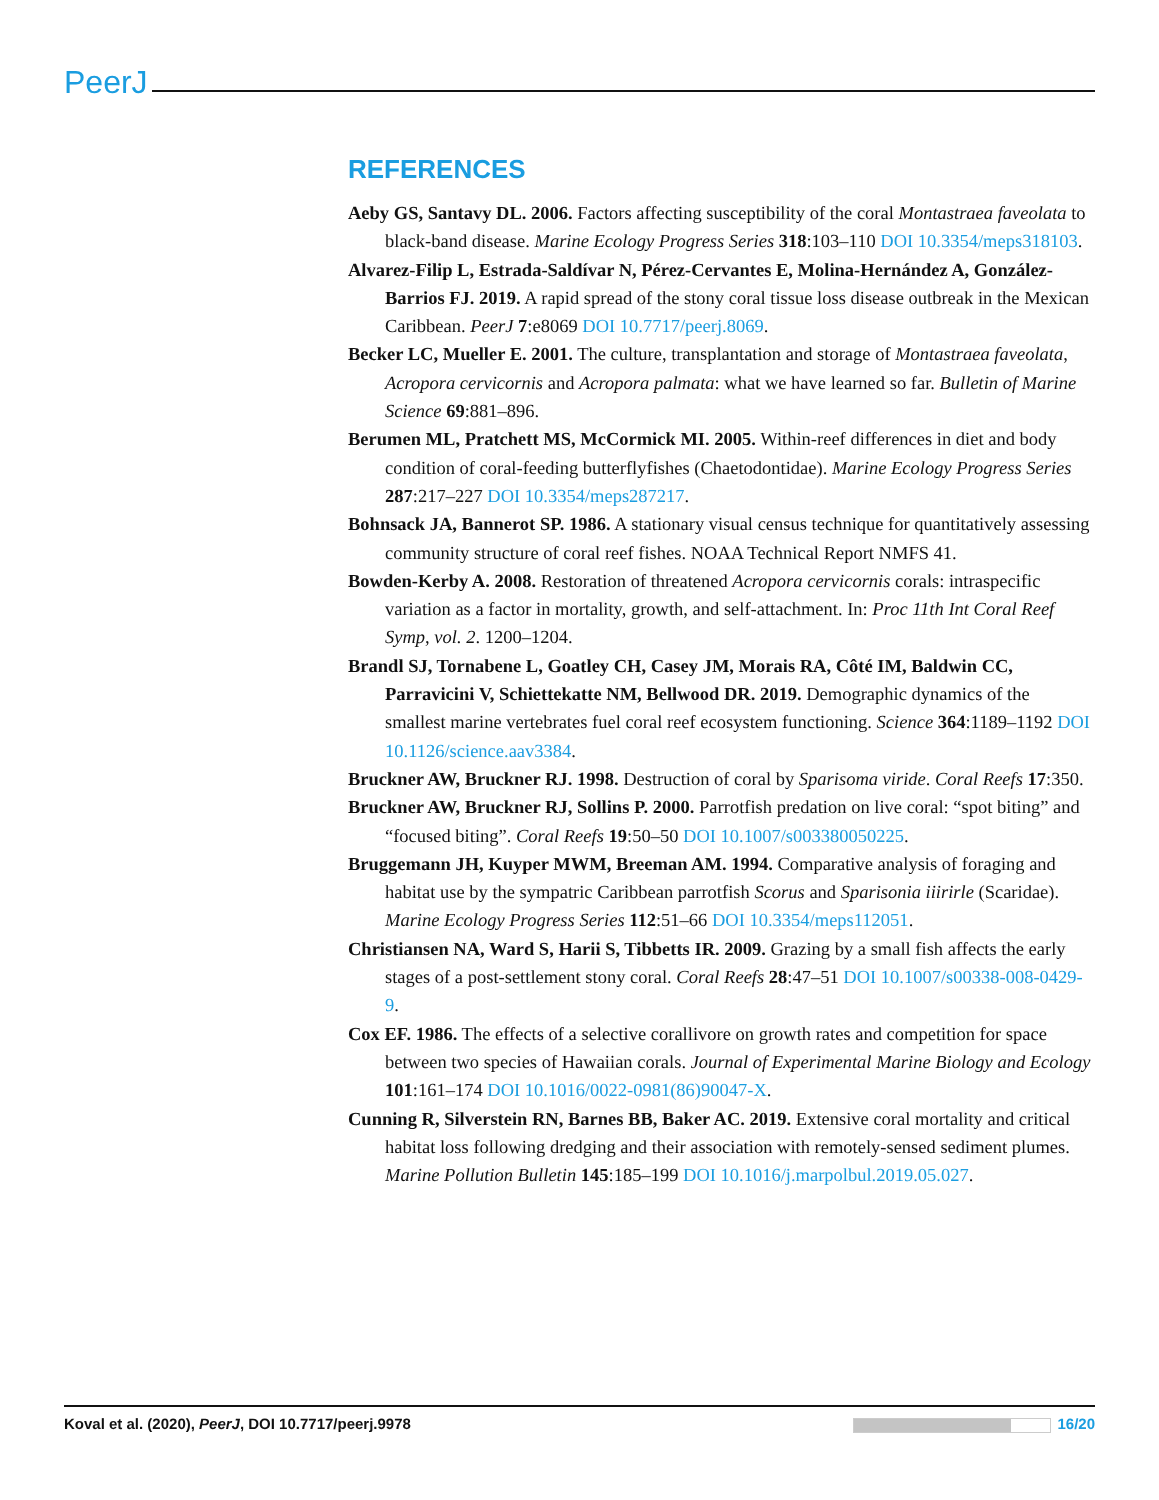PeerJ
REFERENCES
Aeby GS, Santavy DL. 2006. Factors affecting susceptibility of the coral Montastraea faveolata to black-band disease. Marine Ecology Progress Series 318:103–110 DOI 10.3354/meps318103.
Alvarez-Filip L, Estrada-Saldívar N, Pérez-Cervantes E, Molina-Hernández A, González-Barrios FJ. 2019. A rapid spread of the stony coral tissue loss disease outbreak in the Mexican Caribbean. PeerJ 7:e8069 DOI 10.7717/peerj.8069.
Becker LC, Mueller E. 2001. The culture, transplantation and storage of Montastraea faveolata, Acropora cervicornis and Acropora palmata: what we have learned so far. Bulletin of Marine Science 69:881–896.
Berumen ML, Pratchett MS, McCormick MI. 2005. Within-reef differences in diet and body condition of coral-feeding butterflyfishes (Chaetodontidae). Marine Ecology Progress Series 287:217–227 DOI 10.3354/meps287217.
Bohnsack JA, Bannerot SP. 1986. A stationary visual census technique for quantitatively assessing community structure of coral reef fishes. NOAA Technical Report NMFS 41.
Bowden-Kerby A. 2008. Restoration of threatened Acropora cervicornis corals: intraspecific variation as a factor in mortality, growth, and self-attachment. In: Proc 11th Int Coral Reef Symp, vol. 2. 1200–1204.
Brandl SJ, Tornabene L, Goatley CH, Casey JM, Morais RA, Côté IM, Baldwin CC, Parravicini V, Schiettekatte NM, Bellwood DR. 2019. Demographic dynamics of the smallest marine vertebrates fuel coral reef ecosystem functioning. Science 364:1189–1192 DOI 10.1126/science.aav3384.
Bruckner AW, Bruckner RJ. 1998. Destruction of coral by Sparisoma viride. Coral Reefs 17:350.
Bruckner AW, Bruckner RJ, Sollins P. 2000. Parrotfish predation on live coral: “spot biting” and “focused biting”. Coral Reefs 19:50–50 DOI 10.1007/s003380050225.
Bruggemann JH, Kuyper MWM, Breeman AM. 1994. Comparative analysis of foraging and habitat use by the sympatric Caribbean parrotfish Scorus and Sparisonia iiirirle (Scaridae). Marine Ecology Progress Series 112:51–66 DOI 10.3354/meps112051.
Christiansen NA, Ward S, Harii S, Tibbetts IR. 2009. Grazing by a small fish affects the early stages of a post-settlement stony coral. Coral Reefs 28:47–51 DOI 10.1007/s00338-008-0429-9.
Cox EF. 1986. The effects of a selective corallivore on growth rates and competition for space between two species of Hawaiian corals. Journal of Experimental Marine Biology and Ecology 101:161–174 DOI 10.1016/0022-0981(86)90047-X.
Cunning R, Silverstein RN, Barnes BB, Baker AC. 2019. Extensive coral mortality and critical habitat loss following dredging and their association with remotely-sensed sediment plumes. Marine Pollution Bulletin 145:185–199 DOI 10.1016/j.marpolbul.2019.05.027.
Koval et al. (2020), PeerJ, DOI 10.7717/peerj.9978 16/20